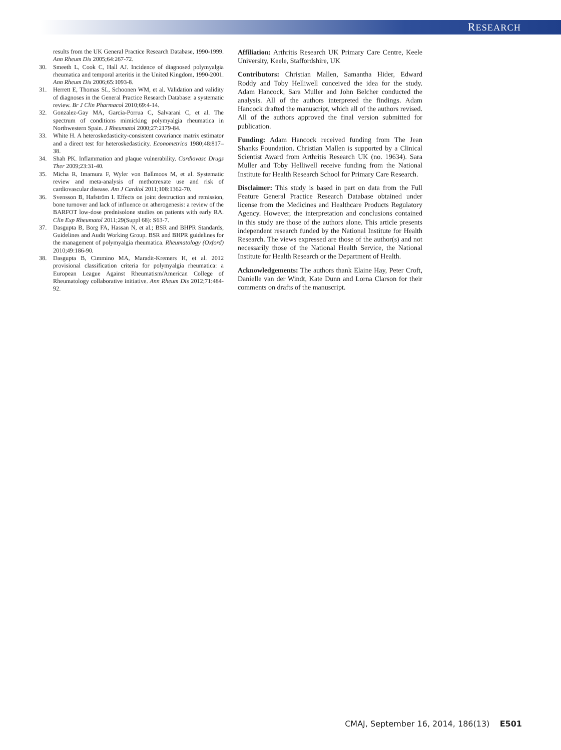RESEARCH
results from the UK General Practice Research Database, 1990-1999. Ann Rheum Dis 2005;64:267-72.
30. Smeeth L, Cook C, Hall AJ. Incidence of diagnosed polymyalgia rheumatica and temporal arteritis in the United Kingdom, 1990-2001. Ann Rheum Dis 2006;65:1093-8.
31. Herrett E, Thomas SL, Schoonen WM, et al. Validation and validity of diagnoses in the General Practice Research Database: a systematic review. Br J Clin Pharmacol 2010;69:4-14.
32. Gonzalez-Gay MA, Garcia-Porrua C, Salvarani C, et al. The spectrum of conditions mimicking polymyalgia rheumatica in Northwestern Spain. J Rheumatol 2000;27:2179-84.
33. White H. A heteroskedasticity-consistent covariance matrix estimator and a direct test for heteroskedasticity. Econometrica 1980;48:817–38.
34. Shah PK. Inflammation and plaque vulnerability. Cardiovasc Drugs Ther 2009;23:31-40.
35. Micha R, Imamura F, Wyler von Ballmoos M, et al. Systematic review and meta-analysis of methotrexate use and risk of cardiovascular disease. Am J Cardiol 2011;108:1362-70.
36. Svensson B, Hafström I. Effects on joint destruction and remission, bone turnover and lack of influence on atherogenesis: a review of the BARFOT low-dose prednisolone studies on patients with early RA. Clin Exp Rheumatol 2011;29(Suppl 68): S63-7.
37. Dasgupta B, Borg FA, Hassan N, et al.; BSR and BHPR Standards, Guidelines and Audit Working Group. BSR and BHPR guidelines for the management of polymyalgia rheumatica. Rheumatology (Oxford) 2010;49:186-90.
38. Dasgupta B, Cimmino MA, Maradit-Kremers H, et al. 2012 provisional classification criteria for polymyalgia rheumatica: a European League Against Rheumatism/American College of Rheumatology collaborative initiative. Ann Rheum Dis 2012;71:484-92.
Affiliation: Arthritis Research UK Primary Care Centre, Keele University, Keele, Staffordshire, UK
Contributors: Christian Mallen, Samantha Hider, Edward Roddy and Toby Helliwell conceived the idea for the study. Adam Hancock, Sara Muller and John Belcher conducted the analysis. All of the authors interpreted the findings. Adam Hancock drafted the manuscript, which all of the authors revised. All of the authors approved the final version submitted for publication.
Funding: Adam Hancock received funding from The Jean Shanks Foundation. Christian Mallen is supported by a Clinical Scientist Award from Arthritis Research UK (no. 19634). Sara Muller and Toby Helliwell receive funding from the National Institute for Health Research School for Primary Care Research.
Disclaimer: This study is based in part on data from the Full Feature General Practice Research Database obtained under license from the Medicines and Healthcare Products Regulatory Agency. However, the interpretation and conclusions contained in this study are those of the authors alone. This article presents independent research funded by the National Institute for Health Research. The views expressed are those of the author(s) and not necessarily those of the National Health Service, the National Institute for Health Research or the Department of Health.
Acknowledgements: The authors thank Elaine Hay, Peter Croft, Danielle van der Windt, Kate Dunn and Lorna Clarson for their comments on drafts of the manuscript.
CMAJ, September 16, 2014, 186(13) E501